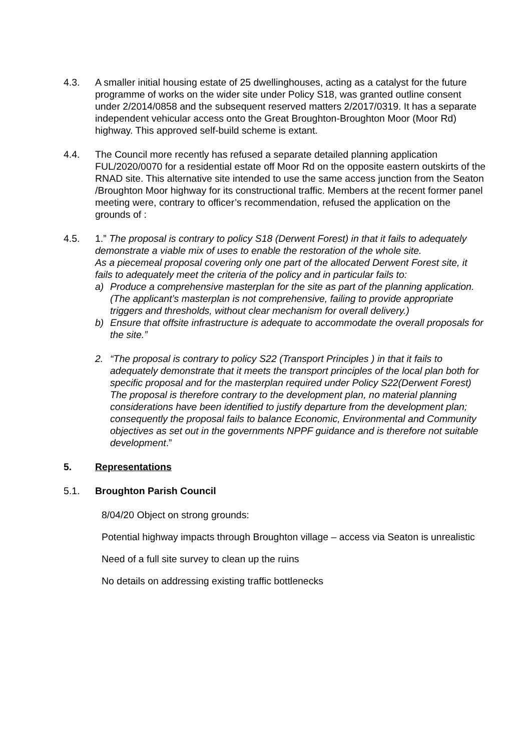4.3. A smaller initial housing estate of 25 dwellinghouses, acting as a catalyst for the future programme of works on the wider site under Policy S18, was granted outline consent under 2/2014/0858 and the subsequent reserved matters 2/2017/0319. It has a separate independent vehicular access onto the Great Broughton-Broughton Moor (Moor Rd) highway. This approved self-build scheme is extant.
4.4. The Council more recently has refused a separate detailed planning application FUL/2020/0070 for a residential estate off Moor Rd on the opposite eastern outskirts of the RNAD site. This alternative site intended to use the same access junction from the Seaton /Broughton Moor highway for its constructional traffic. Members at the recent former panel meeting were, contrary to officer’s recommendation, refused the application on the grounds of :
4.5. 1.” The proposal is contrary to policy S18 (Derwent Forest) in that it fails to adequately demonstrate a viable mix of uses to enable the restoration of the whole site.
As a piecemeal proposal covering only one part of the allocated Derwent Forest site, it fails to adequately meet the criteria of the policy and in particular fails to:
a) Produce a comprehensive masterplan for the site as part of the planning application. (The applicant’s masterplan is not comprehensive, failing to provide appropriate triggers and thresholds, without clear mechanism for overall delivery.)
b) Ensure that offsite infrastructure is adequate to accommodate the overall proposals for the site.”
2. “The proposal is contrary to policy S22 (Transport Principles ) in that it fails to adequately demonstrate that it meets the transport principles of the local plan both for specific proposal and for the masterplan required under Policy S22(Derwent Forest)
The proposal is therefore contrary to the development plan, no material planning considerations have been identified to justify departure from the development plan; consequently the proposal fails to balance Economic, Environmental and Community objectives as set out in the governments NPPF guidance and is therefore not suitable development.”
5. Representations
5.1. Broughton Parish Council
8/04/20 Object on strong grounds:
Potential highway impacts through Broughton village – access via Seaton is unrealistic
Need of a full site survey to clean up the ruins
No details on addressing existing traffic bottlenecks